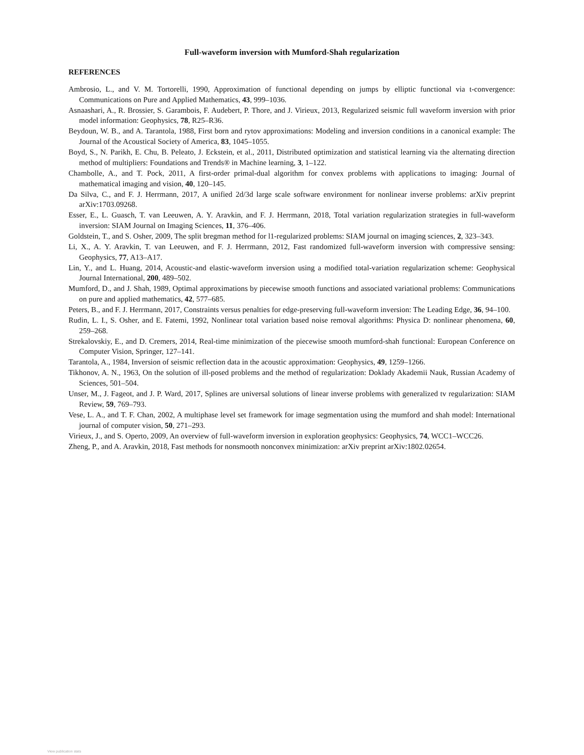Full-waveform inversion with Mumford-Shah regularization
REFERENCES
Ambrosio, L., and V. M. Tortorelli, 1990, Approximation of functional depending on jumps by elliptic functional via t-convergence: Communications on Pure and Applied Mathematics, 43, 999–1036.
Asnaashari, A., R. Brossier, S. Garambois, F. Audebert, P. Thore, and J. Virieux, 2013, Regularized seismic full waveform inversion with prior model information: Geophysics, 78, R25–R36.
Beydoun, W. B., and A. Tarantola, 1988, First born and rytov approximations: Modeling and inversion conditions in a canonical example: The Journal of the Acoustical Society of America, 83, 1045–1055.
Boyd, S., N. Parikh, E. Chu, B. Peleato, J. Eckstein, et al., 2011, Distributed optimization and statistical learning via the alternating direction method of multipliers: Foundations and Trends® in Machine learning, 3, 1–122.
Chambolle, A., and T. Pock, 2011, A first-order primal-dual algorithm for convex problems with applications to imaging: Journal of mathematical imaging and vision, 40, 120–145.
Da Silva, C., and F. J. Herrmann, 2017, A unified 2d/3d large scale software environment for nonlinear inverse problems: arXiv preprint arXiv:1703.09268.
Esser, E., L. Guasch, T. van Leeuwen, A. Y. Aravkin, and F. J. Herrmann, 2018, Total variation regularization strategies in full-waveform inversion: SIAM Journal on Imaging Sciences, 11, 376–406.
Goldstein, T., and S. Osher, 2009, The split bregman method for l1-regularized problems: SIAM journal on imaging sciences, 2, 323–343.
Li, X., A. Y. Aravkin, T. van Leeuwen, and F. J. Herrmann, 2012, Fast randomized full-waveform inversion with compressive sensing: Geophysics, 77, A13–A17.
Lin, Y., and L. Huang, 2014, Acoustic-and elastic-waveform inversion using a modified total-variation regularization scheme: Geophysical Journal International, 200, 489–502.
Mumford, D., and J. Shah, 1989, Optimal approximations by piecewise smooth functions and associated variational problems: Communications on pure and applied mathematics, 42, 577–685.
Peters, B., and F. J. Herrmann, 2017, Constraints versus penalties for edge-preserving full-waveform inversion: The Leading Edge, 36, 94–100.
Rudin, L. I., S. Osher, and E. Fatemi, 1992, Nonlinear total variation based noise removal algorithms: Physica D: nonlinear phenomena, 60, 259–268.
Strekalovskiy, E., and D. Cremers, 2014, Real-time minimization of the piecewise smooth mumford-shah functional: European Conference on Computer Vision, Springer, 127–141.
Tarantola, A., 1984, Inversion of seismic reflection data in the acoustic approximation: Geophysics, 49, 1259–1266.
Tikhonov, A. N., 1963, On the solution of ill-posed problems and the method of regularization: Doklady Akademii Nauk, Russian Academy of Sciences, 501–504.
Unser, M., J. Fageot, and J. P. Ward, 2017, Splines are universal solutions of linear inverse problems with generalized tv regularization: SIAM Review, 59, 769–793.
Vese, L. A., and T. F. Chan, 2002, A multiphase level set framework for image segmentation using the mumford and shah model: International journal of computer vision, 50, 271–293.
Virieux, J., and S. Operto, 2009, An overview of full-waveform inversion in exploration geophysics: Geophysics, 74, WCC1–WCC26.
Zheng, P., and A. Aravkin, 2018, Fast methods for nonsmooth nonconvex minimization: arXiv preprint arXiv:1802.02654.
View publication stats